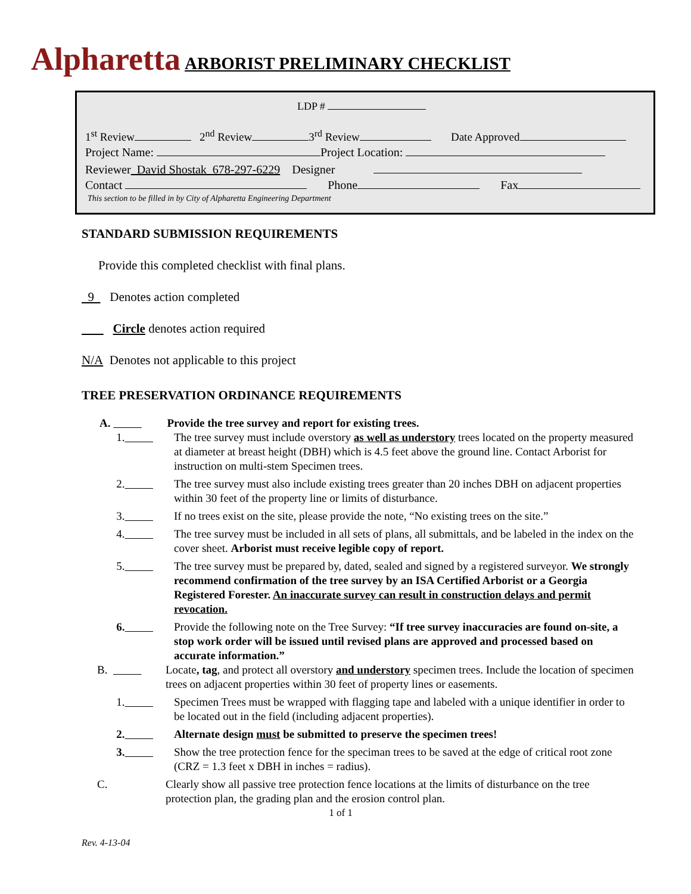Alpharetta
ARBORIST PRELIMINARY CHECKLIST
LDP #
1<sup>st</sup> Review 2<sup>nd</sup> Review 3<sup>rd</sup> Review Date Approved
Project Name: Project Location:
Reviewer David Shostak 678-297-6229 Designer
Contact Phone Fax
This section to be filled in by City of Alpharetta Engineering Department
STANDARD SUBMISSION REQUIREMENTS
Provide this completed checklist with final plans.
9 Denotes action completed
Circle denotes action required
N/A Denotes not applicable to this project
TREE PRESERVATION ORDINANCE REQUIREMENTS
A. Provide the tree survey and report for existing trees.
1. The tree survey must include overstory as well as understory trees located on the property measured at diameter at breast height (DBH) which is 4.5 feet above the ground line. Contact Arborist for instruction on multi-stem Specimen trees.
2. The tree survey must also include existing trees greater than 20 inches DBH on adjacent properties within 30 feet of the property line or limits of disturbance.
3. If no trees exist on the site, please provide the note, “No existing trees on the site.”
4. The tree survey must be included in all sets of plans, all submittals, and be labeled in the index on the cover sheet. Arborist must receive legible copy of report.
5. The tree survey must be prepared by, dated, sealed and signed by a registered surveyor. We strongly recommend confirmation of the tree survey by an ISA Certified Arborist or a Georgia Registered Forester. An inaccurate survey can result in construction delays and permit revocation.
6. Provide the following note on the Tree Survey: “If tree survey inaccuracies are found on-site, a stop work order will be issued until revised plans are approved and processed based on accurate information.”
B. Locate, tag, and protect all overstory and understory specimen trees. Include the location of specimen trees on adjacent properties within 30 feet of property lines or easements.
1. Specimen Trees must be wrapped with flagging tape and labeled with a unique identifier in order to be located out in the field (including adjacent properties).
2. Alternate design must be submitted to preserve the specimen trees!
3. Show the tree protection fence for the speciman trees to be saved at the edge of critical root zone (CRZ = 1.3 feet x DBH in inches = radius).
C. Clearly show all passive tree protection fence locations at the limits of disturbance on the tree protection plan, the grading plan and the erosion control plan.
1 of 1
Rev. 4-13-04